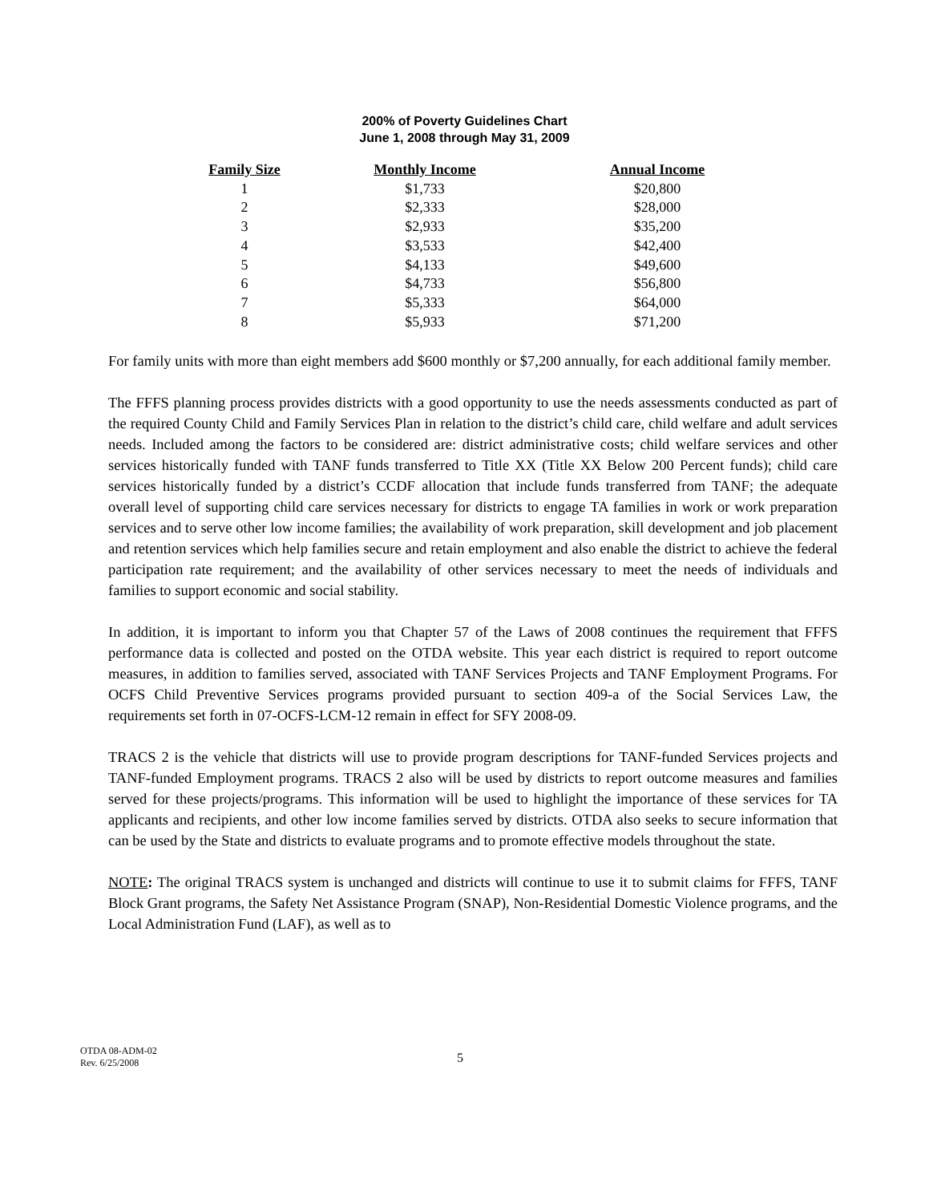200% of Poverty Guidelines Chart
June 1, 2008 through May 31, 2009
| Family Size | Monthly Income | Annual Income |
| --- | --- | --- |
| 1 | $1,733 | $20,800 |
| 2 | $2,333 | $28,000 |
| 3 | $2,933 | $35,200 |
| 4 | $3,533 | $42,400 |
| 5 | $4,133 | $49,600 |
| 6 | $4,733 | $56,800 |
| 7 | $5,333 | $64,000 |
| 8 | $5,933 | $71,200 |
For family units with more than eight members add $600 monthly or $7,200 annually, for each additional family member.
The FFFS planning process provides districts with a good opportunity to use the needs assessments conducted as part of the required County Child and Family Services Plan in relation to the district’s child care, child welfare and adult services needs. Included among the factors to be considered are: district administrative costs; child welfare services and other services historically funded with TANF funds transferred to Title XX (Title XX Below 200 Percent funds); child care services historically funded by a district’s CCDF allocation that include funds transferred from TANF; the adequate overall level of supporting child care services necessary for districts to engage TA families in work or work preparation services and to serve other low income families; the availability of work preparation, skill development and job placement and retention services which help families secure and retain employment and also enable the district to achieve the federal participation rate requirement; and the availability of other services necessary to meet the needs of individuals and families to support economic and social stability.
In addition, it is important to inform you that Chapter 57 of the Laws of 2008 continues the requirement that FFFS performance data is collected and posted on the OTDA website. This year each district is required to report outcome measures, in addition to families served, associated with TANF Services Projects and TANF Employment Programs. For OCFS Child Preventive Services programs provided pursuant to section 409-a of the Social Services Law, the requirements set forth in 07-OCFS-LCM-12 remain in effect for SFY 2008-09.
TRACS 2 is the vehicle that districts will use to provide program descriptions for TANF-funded Services projects and TANF-funded Employment programs. TRACS 2 also will be used by districts to report outcome measures and families served for these projects/programs. This information will be used to highlight the importance of these services for TA applicants and recipients, and other low income families served by districts. OTDA also seeks to secure information that can be used by the State and districts to evaluate programs and to promote effective models throughout the state.
NOTE: The original TRACS system is unchanged and districts will continue to use it to submit claims for FFFS, TANF Block Grant programs, the Safety Net Assistance Program (SNAP), Non-Residential Domestic Violence programs, and the Local Administration Fund (LAF), as well as to
OTDA 08-ADM-02
Rev. 6/25/2008
5